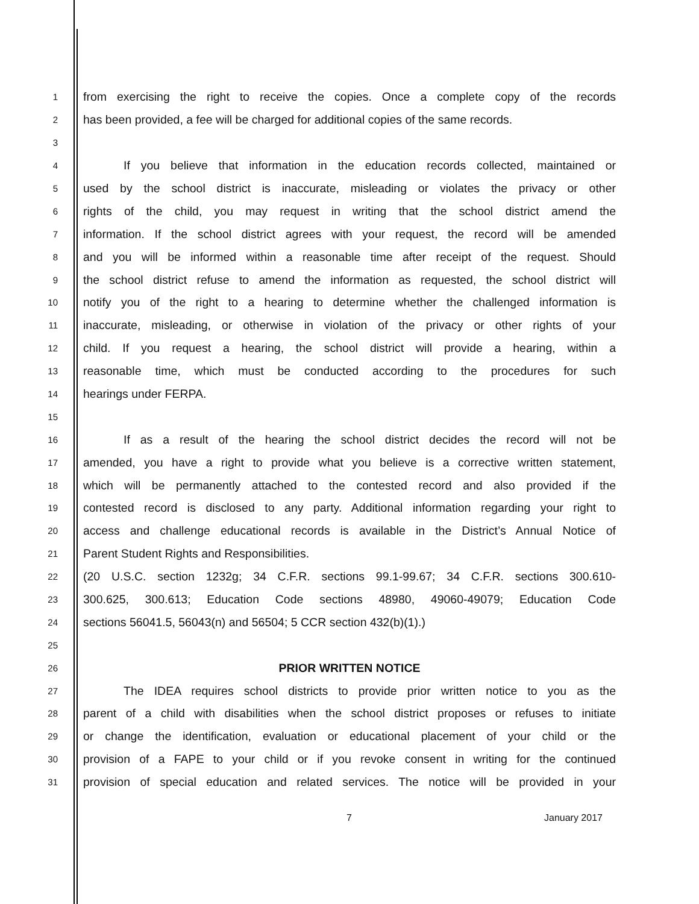1 from exercising the right to receive the copies. Once a complete copy of the records
2 has been provided, a fee will be charged for additional copies of the same records.
3
4 If you believe that information in the education records collected, maintained or
5 used by the school district is inaccurate, misleading or violates the privacy or other
6 rights of the child, you may request in writing that the school district amend the
7 information. If the school district agrees with your request, the record will be amended
8 and you will be informed within a reasonable time after receipt of the request. Should
9 the school district refuse to amend the information as requested, the school district will
10 notify you of the right to a hearing to determine whether the challenged information is
11 inaccurate, misleading, or otherwise in violation of the privacy or other rights of your
12 child. If you request a hearing, the school district will provide a hearing, within a
13 reasonable time, which must be conducted according to the procedures for such
14 hearings under FERPA.
15
16 If as a result of the hearing the school district decides the record will not be
17 amended, you have a right to provide what you believe is a corrective written statement,
18 which will be permanently attached to the contested record and also provided if the
19 contested record is disclosed to any party. Additional information regarding your right to
20 access and challenge educational records is available in the District’s Annual Notice of
21 Parent Student Rights and Responsibilities.
22 (20 U.S.C. section 1232g; 34 C.F.R. sections 99.1-99.67; 34 C.F.R. sections 300.610-
23 300.625, 300.613; Education Code sections 48980, 49060-49079; Education Code
24 sections 56041.5, 56043(n) and 56504; 5 CCR section 432(b)(1).)
25
26 PRIOR WRITTEN NOTICE
27 The IDEA requires school districts to provide prior written notice to you as the
28 parent of a child with disabilities when the school district proposes or refuses to initiate
29 or change the identification, evaluation or educational placement of your child or the
30 provision of a FAPE to your child or if you revoke consent in writing for the continued
31 provision of special education and related services. The notice will be provided in your
7 January 2017